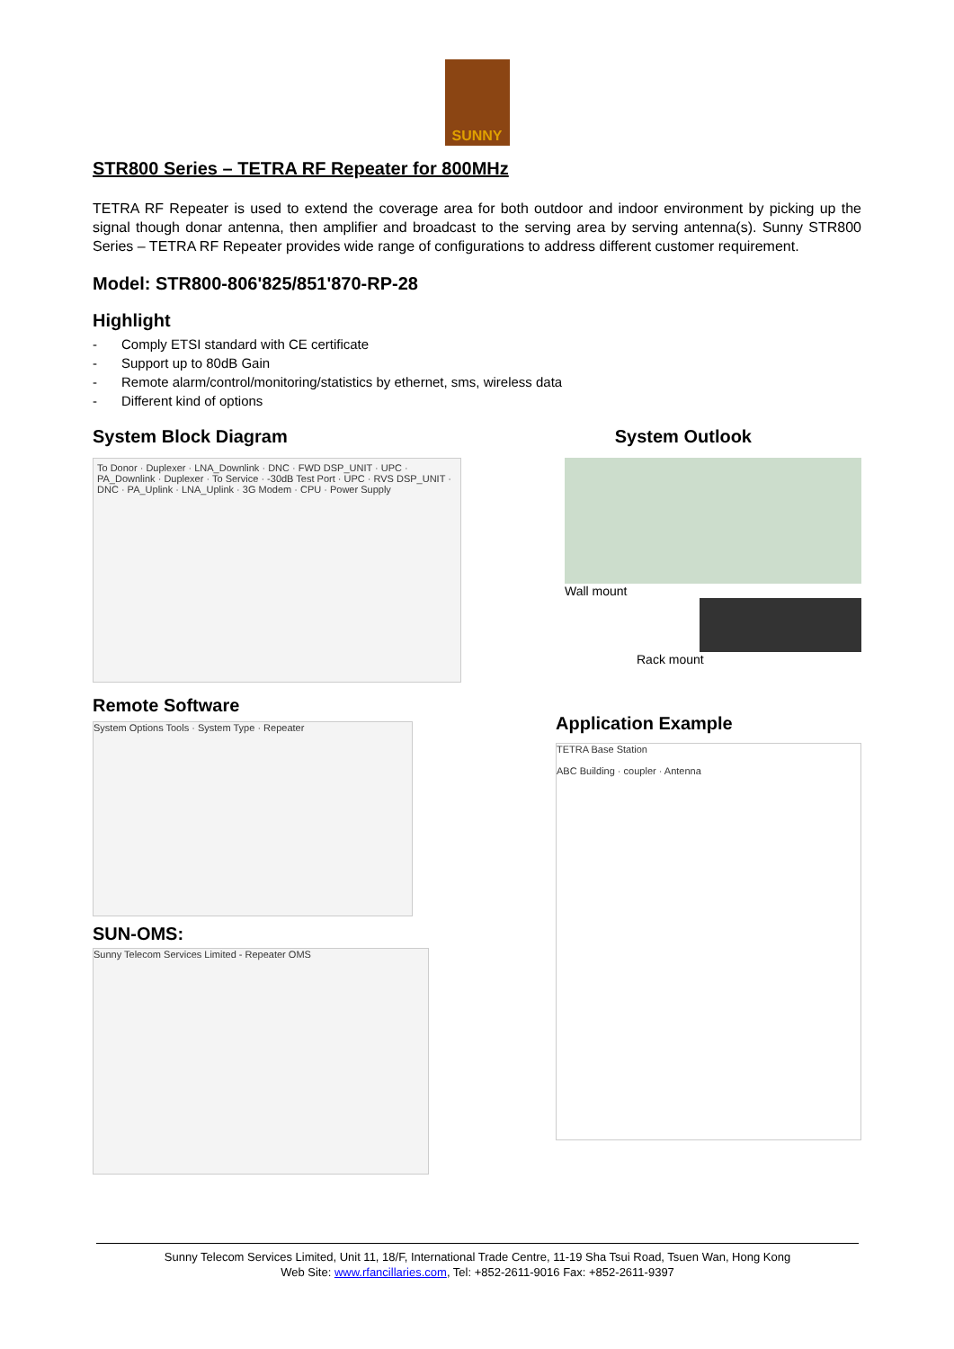SUNNY
STR800 Series – TETRA RF Repeater for 800MHz
TETRA RF Repeater is used to extend the coverage area for both outdoor and indoor environment by picking up the signal though donar antenna, then amplifier and broadcast to the serving area by serving antenna(s). Sunny STR800 Series – TETRA RF Repeater provides wide range of configurations to address different customer requirement.
Model: STR800-806'825/851'870-RP-28
Highlight
- Comply ETSI standard with CE certificate
- Support up to 80dB Gain
- Remote alarm/control/monitoring/statistics by ethernet, sms, wireless data
- Different kind of options
System Block Diagram System Outlook
To Donor · Duplexer · LNA_Downlink · DNC · FWD DSP_UNIT · UPC · PA_Downlink · Duplexer · To Service · -30dB Test Port · UPC · RVS DSP_UNIT · DNC · PA_Uplink · LNA_Uplink · 3G Modem · CPU · Power Supply
Wall mount
Rack mount
Remote Software
System Options Tools · System Type · Repeater
SUN-OMS:
Sunny Telecom Services Limited - Repeater OMS
Application Example
TETRA Base Station
ABC Building · coupler · Antenna
Sunny Telecom Services Limited, Unit 11, 18/F, International Trade Centre, 11-19 Sha Tsui Road, Tsuen Wan, Hong Kong
Web Site: www.rfancillaries.com, Tel: +852-2611-9016 Fax: +852-2611-9397